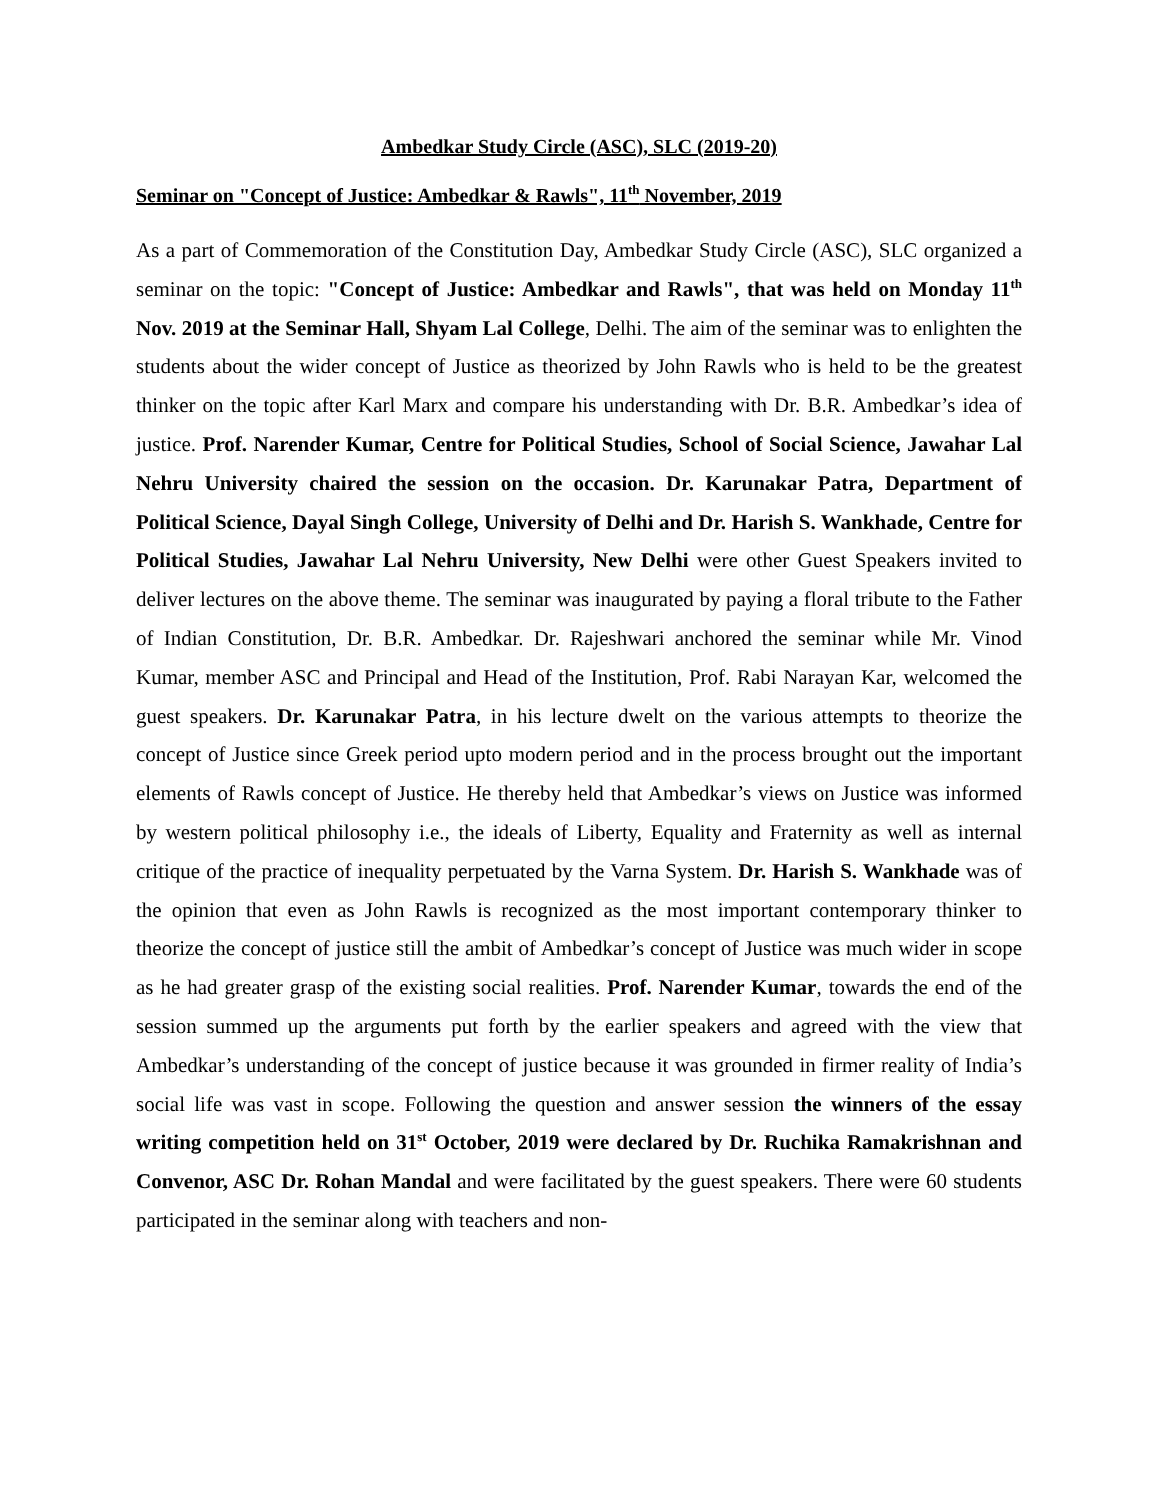Ambedkar Study Circle (ASC), SLC (2019-20)
Seminar on "Concept of Justice: Ambedkar & Rawls", 11<sup>th</sup> November, 2019
As a part of Commemoration of the Constitution Day, Ambedkar Study Circle (ASC), SLC organized a seminar on the topic: "Concept of Justice: Ambedkar and Rawls", that was held on Monday 11<sup>th</sup> Nov. 2019 at the Seminar Hall, Shyam Lal College, Delhi. The aim of the seminar was to enlighten the students about the wider concept of Justice as theorized by John Rawls who is held to be the greatest thinker on the topic after Karl Marx and compare his understanding with Dr. B.R. Ambedkar’s idea of justice. Prof. Narender Kumar, Centre for Political Studies, School of Social Science, Jawahar Lal Nehru University chaired the session on the occasion. Dr. Karunakar Patra, Department of Political Science, Dayal Singh College, University of Delhi and Dr. Harish S. Wankhade, Centre for Political Studies, Jawahar Lal Nehru University, New Delhi were other Guest Speakers invited to deliver lectures on the above theme. The seminar was inaugurated by paying a floral tribute to the Father of Indian Constitution, Dr. B.R. Ambedkar. Dr. Rajeshwari anchored the seminar while Mr. Vinod Kumar, member ASC and Principal and Head of the Institution, Prof. Rabi Narayan Kar, welcomed the guest speakers. Dr. Karunakar Patra, in his lecture dwelt on the various attempts to theorize the concept of Justice since Greek period upto modern period and in the process brought out the important elements of Rawls concept of Justice. He thereby held that Ambedkar’s views on Justice was informed by western political philosophy i.e., the ideals of Liberty, Equality and Fraternity as well as internal critique of the practice of inequality perpetuated by the Varna System. Dr. Harish S. Wankhade was of the opinion that even as John Rawls is recognized as the most important contemporary thinker to theorize the concept of justice still the ambit of Ambedkar’s concept of Justice was much wider in scope as he had greater grasp of the existing social realities. Prof. Narender Kumar, towards the end of the session summed up the arguments put forth by the earlier speakers and agreed with the view that Ambedkar’s understanding of the concept of justice because it was grounded in firmer reality of India’s social life was vast in scope. Following the question and answer session the winners of the essay writing competition held on 31<sup>st</sup> October, 2019 were declared by Dr. Ruchika Ramakrishnan and Convenor, ASC Dr. Rohan Mandal and were facilitated by the guest speakers. There were 60 students participated in the seminar along with teachers and non-